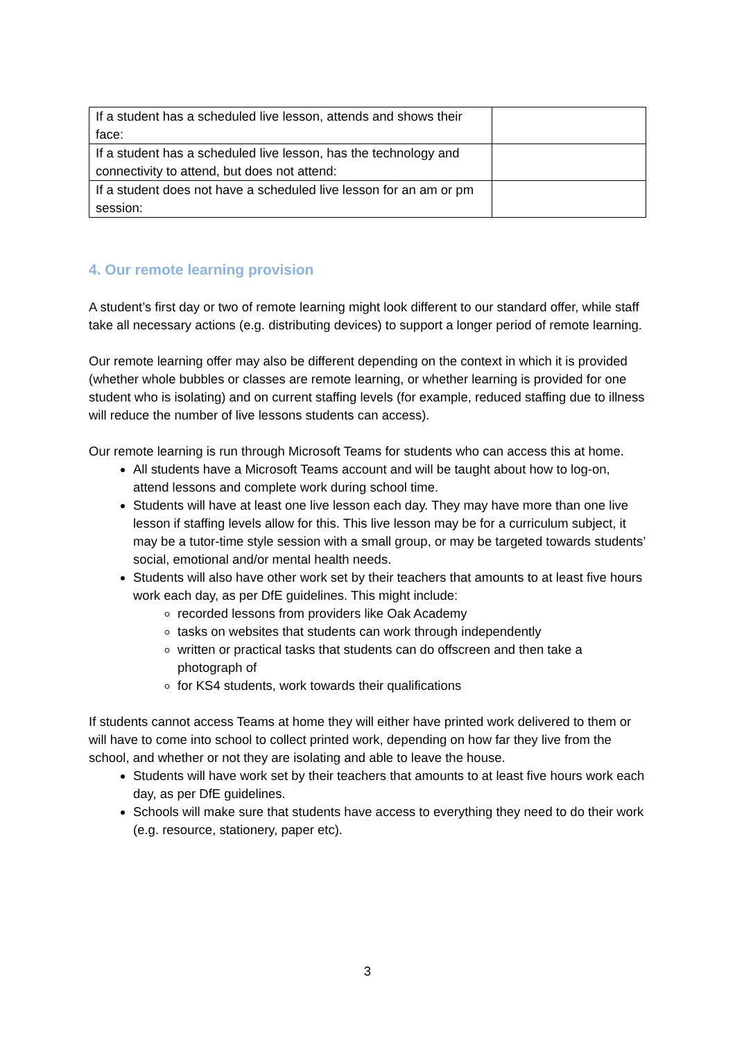| If a student has a scheduled live lesson, attends and shows their face: | |
| If a student has a scheduled live lesson, has the technology and connectivity to attend, but does not attend: | |
| If a student does not have a scheduled live lesson for an am or pm session: | |
4. Our remote learning provision
A student’s first day or two of remote learning might look different to our standard offer, while staff take all necessary actions (e.g. distributing devices) to support a longer period of remote learning.
Our remote learning offer may also be different depending on the context in which it is provided (whether whole bubbles or classes are remote learning, or whether learning is provided for one student who is isolating) and on current staffing levels (for example, reduced staffing due to illness will reduce the number of live lessons students can access).
Our remote learning is run through Microsoft Teams for students who can access this at home.
All students have a Microsoft Teams account and will be taught about how to log-on, attend lessons and complete work during school time.
Students will have at least one live lesson each day. They may have more than one live lesson if staffing levels allow for this. This live lesson may be for a curriculum subject, it may be a tutor-time style session with a small group, or may be targeted towards students’ social, emotional and/or mental health needs.
Students will also have other work set by their teachers that amounts to at least five hours work each day, as per DfE guidelines. This might include:
recorded lessons from providers like Oak Academy
tasks on websites that students can work through independently
written or practical tasks that students can do offscreen and then take a photograph of
for KS4 students, work towards their qualifications
If students cannot access Teams at home they will either have printed work delivered to them or will have to come into school to collect printed work, depending on how far they live from the school, and whether or not they are isolating and able to leave the house.
Students will have work set by their teachers that amounts to at least five hours work each day, as per DfE guidelines.
Schools will make sure that students have access to everything they need to do their work (e.g. resource, stationery, paper etc).
3